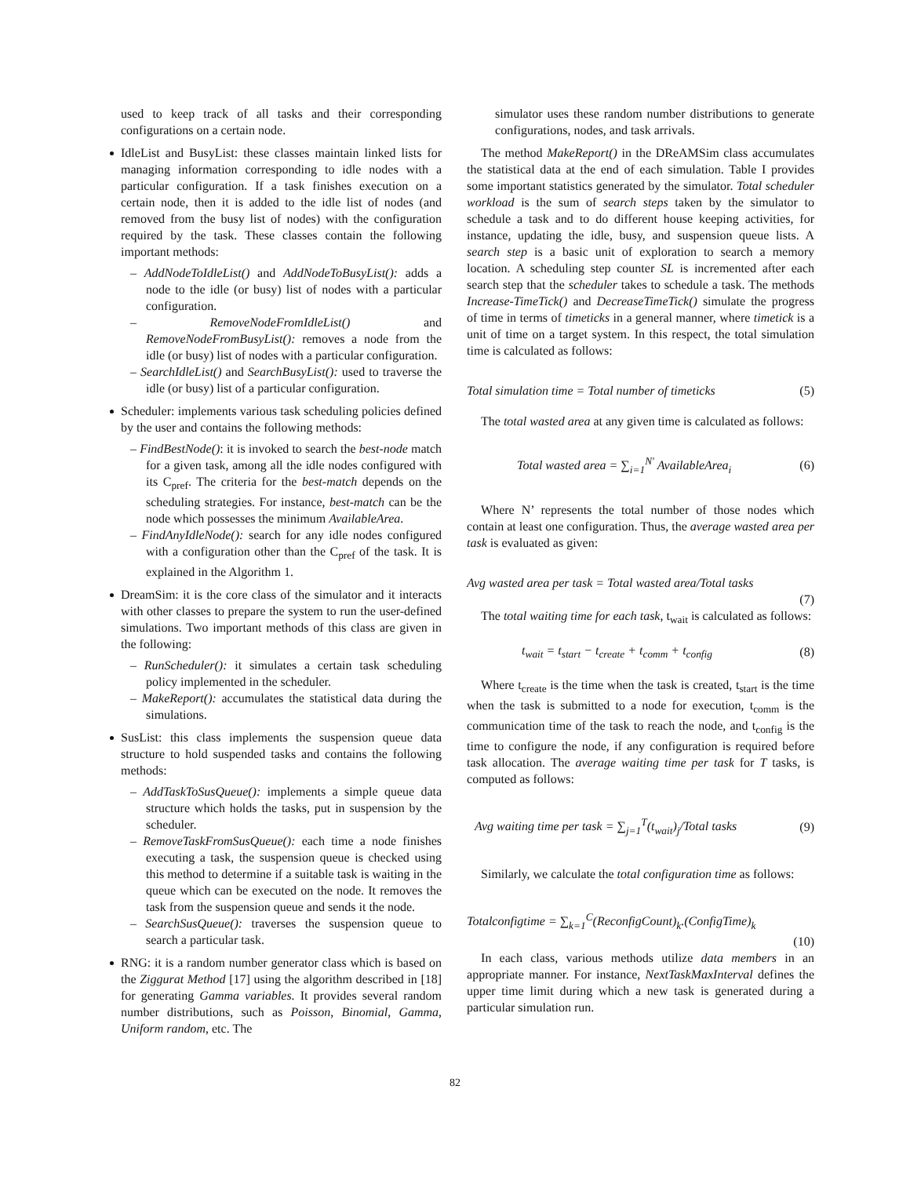used to keep track of all tasks and their corresponding configurations on a certain node.
IdleList and BusyList: these classes maintain linked lists for managing information corresponding to idle nodes with a particular configuration. If a task finishes execution on a certain node, then it is added to the idle list of nodes (and removed from the busy list of nodes) with the configuration required by the task. These classes contain the following important methods:
– AddNodeToIdleList() and AddNodeToBusyList(): adds a node to the idle (or busy) list of nodes with a particular configuration.
– RemoveNodeFromIdleList() and RemoveNodeFromBusyList(): removes a node from the idle (or busy) list of nodes with a particular configuration.
– SearchIdleList() and SearchBusyList(): used to traverse the idle (or busy) list of a particular configuration.
Scheduler: implements various task scheduling policies defined by the user and contains the following methods:
– FindBestNode(): it is invoked to search the best-node match for a given task, among all the idle nodes configured with its C<sub>pref</sub>. The criteria for the best-match depends on the scheduling strategies. For instance, best-match can be the node which possesses the minimum AvailableArea.
– FindAnyIdleNode(): search for any idle nodes configured with a configuration other than the C<sub>pref</sub> of the task. It is explained in the Algorithm 1.
DreamSim: it is the core class of the simulator and it interacts with other classes to prepare the system to run the user-defined simulations. Two important methods of this class are given in the following:
– RunScheduler(): it simulates a certain task scheduling policy implemented in the scheduler.
– MakeReport(): accumulates the statistical data during the simulations.
SusList: this class implements the suspension queue data structure to hold suspended tasks and contains the following methods:
– AddTaskToSusQueue(): implements a simple queue data structure which holds the tasks, put in suspension by the scheduler.
– RemoveTaskFromSusQueue(): each time a node finishes executing a task, the suspension queue is checked using this method to determine if a suitable task is waiting in the queue which can be executed on the node. It removes the task from the suspension queue and sends it the node.
– SearchSusQueue(): traverses the suspension queue to search a particular task.
RNG: it is a random number generator class which is based on the Ziggurat Method [17] using the algorithm described in [18] for generating Gamma variables. It provides several random number distributions, such as Poisson, Binomial, Gamma, Uniform random, etc. The
simulator uses these random number distributions to generate configurations, nodes, and task arrivals.
The method MakeReport() in the DReAMSim class accumulates the statistical data at the end of each simulation. Table I provides some important statistics generated by the simulator. Total scheduler workload is the sum of search steps taken by the simulator to schedule a task and to do different house keeping activities, for instance, updating the idle, busy, and suspension queue lists. A search step is a basic unit of exploration to search a memory location. A scheduling step counter SL is incremented after each search step that the scheduler takes to schedule a task. The methods Increase-TimeTick() and DecreaseTimeTick() simulate the progress of time in terms of timeticks in a general manner, where timetick is a unit of time on a target system. In this respect, the total simulation time is calculated as follows:
Total simulation time = Total number of timeticks (5)
The total wasted area at any given time is calculated as follows:
Total wasted area = ∑<sub>i=1</sub><sup>N′</sup> AvailableArea<sub>i</sub> (6)
Where N’ represents the total number of those nodes which contain at least one configuration. Thus, the average wasted area per task is evaluated as given:
Avg wasted area per task = Total wasted area/Total tasks
(7)
The total waiting time for each task, t<sub>wait</sub> is calculated as follows:
t<sub>wait</sub> = t<sub>start</sub> − t<sub>create</sub> + t<sub>comm</sub> + t<sub>config</sub> (8)
Where t<sub>create</sub> is the time when the task is created, t<sub>start</sub> is the time when the task is submitted to a node for execution, t<sub>comm</sub> is the communication time of the task to reach the node, and t<sub>config</sub> is the time to configure the node, if any configuration is required before task allocation. The average waiting time per task for T tasks, is computed as follows:
Avg waiting time per task = ∑<sub>j=1</sub><sup>T</sup>(t<sub>wait</sub>)<sub>j</sub>/Total tasks (9)
Similarly, we calculate the total configuration time as follows:
Totalconfigtime = ∑<sub>k=1</sub><sup>C</sup>(ReconfigCount)<sub>k</sub>.(ConfigTime)<sub>k</sub>
(10)
In each class, various methods utilize data members in an appropriate manner. For instance, NextTaskMaxInterval defines the upper time limit during which a new task is generated during a particular simulation run.
82